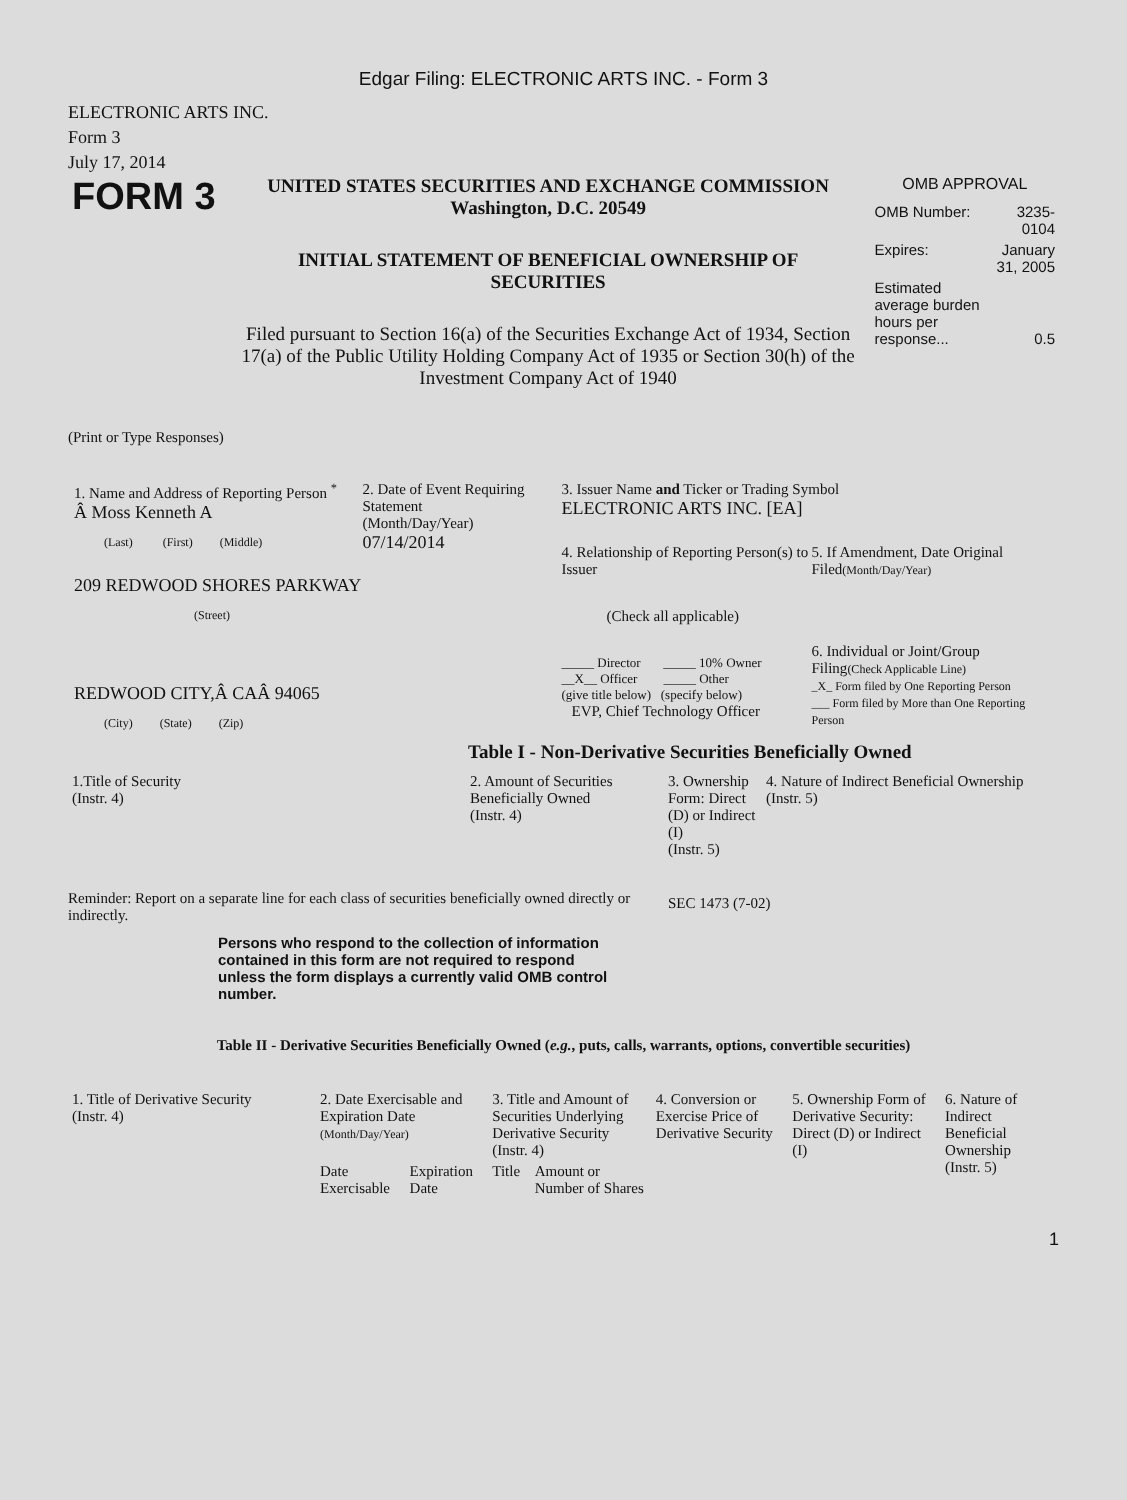Edgar Filing: ELECTRONIC ARTS INC. - Form 3
ELECTRONIC ARTS INC.
Form 3
July 17, 2014
FORM 3
UNITED STATES SECURITIES AND EXCHANGE COMMISSION
Washington, D.C. 20549
INITIAL STATEMENT OF BENEFICIAL OWNERSHIP OF SECURITIES
Filed pursuant to Section 16(a) of the Securities Exchange Act of 1934, Section 17(a) of the Public Utility Holding Company Act of 1935 or Section 30(h) of the Investment Company Act of 1940
OMB APPROVAL
| OMB Number: | 3235-0104 |
| Expires: | January 31, 2005 |
| Estimated average burden hours per response... | 0.5 |
(Print or Type Responses)
1. Name and Address of Reporting Person <sup>*</sup>
Â Moss Kenneth A
(Last) (First) (Middle)
209 REDWOOD SHORES PARKWAY
(Street)
REDWOOD CITY,Â CAÂ 94065
(City) (State) (Zip)
2. Date of Event Requiring Statement
(Month/Day/Year)
07/14/2014
3. Issuer Name and Ticker or Trading Symbol
ELECTRONIC ARTS INC. [EA]
4. Relationship of Reporting Person(s) to Issuer
(Check all applicable)
_____ Director _____ 10% Owner
__X__ Officer _____ Other
(give title below) (specify below)
EVP, Chief Technology Officer
5. If Amendment, Date Original Filed(Month/Day/Year)
6. Individual or Joint/Group Filing(Check Applicable Line)
_X_ Form filed by One Reporting Person
___ Form filed by More than One Reporting Person
Table I - Non-Derivative Securities Beneficially Owned
| 1.Title of Security (Instr. 4) | 2. Amount of Securities Beneficially Owned (Instr. 4) | 3. Ownership Form: Direct (D) or Indirect (I) (Instr. 5) | 4. Nature of Indirect Beneficial Ownership (Instr. 5) |
| --- | --- | --- | --- |
Reminder: Report on a separate line for each class of securities beneficially owned directly or indirectly.
SEC 1473 (7-02)
Persons who respond to the collection of information contained in this form are not required to respond unless the form displays a currently valid OMB control number.
Table II - Derivative Securities Beneficially Owned (e.g., puts, calls, warrants, options, convertible securities)
| 1. Title of Derivative Security (Instr. 4) | 2. Date Exercisable and Expiration Date (Month/Day/Year) | | 3. Title and Amount of Securities Underlying Derivative Security (Instr. 4) | | 4. Conversion or Exercise Price of Derivative Security | 5. Ownership Form of Derivative Security: Direct (D) or Indirect (I) | 6. Nature of Indirect Beneficial Ownership (Instr. 5) |
| --- | --- | --- | --- | --- | --- | --- | --- |
| | Date Exercisable | Expiration Date | Title | Amount or Number of Shares | | | |
1